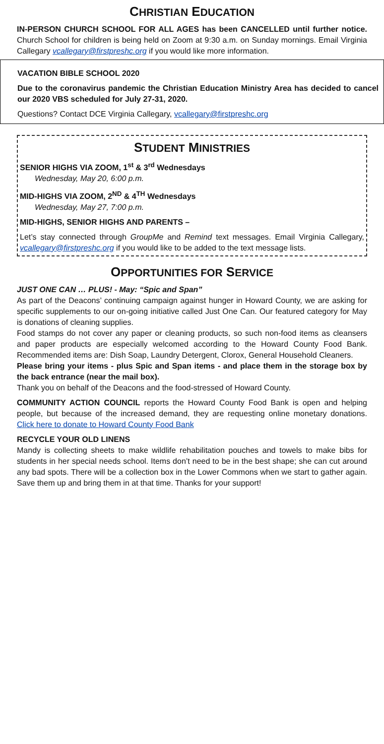CHRISTIAN EDUCATION
IN-PERSON CHURCH SCHOOL FOR ALL AGES has been CANCELLED until further notice. Church School for children is being held on Zoom at 9:30 a.m. on Sunday mornings. Email Virginia Callegary vcallegary@firstpreshc.org if you would like more information.
VACATION BIBLE SCHOOL 2020
Due to the coronavirus pandemic the Christian Education Ministry Area has decided to cancel our 2020 VBS scheduled for July 27-31, 2020.
Questions? Contact DCE Virginia Callegary, vcallegary@firstpreshc.org
STUDENT MINISTRIES
SENIOR HIGHS VIA ZOOM, 1<sup>st</sup> & 3<sup>rd</sup> Wednesdays
Wednesday, May 20, 6:00 p.m.
MID-HIGHS VIA ZOOM, 2<sup>ND</sup> & 4<sup>TH</sup> Wednesdays
Wednesday, May 27, 7:00 p.m.
MID-HIGHS, SENIOR HIGHS AND PARENTS –
Let’s stay connected through GroupMe and Remind text messages. Email Virginia Callegary, vcallegary@firstpreshc.org if you would like to be added to the text message lists.
OPPORTUNITIES FOR SERVICE
JUST ONE CAN … PLUS! - May: “Spic and Span”
As part of the Deacons’ continuing campaign against hunger in Howard County, we are asking for specific supplements to our on-going initiative called Just One Can. Our featured category for May is donations of cleaning supplies.
Food stamps do not cover any paper or cleaning products, so such non-food items as cleansers and paper products are especially welcomed according to the Howard County Food Bank. Recommended items are: Dish Soap, Laundry Detergent, Clorox, General Household Cleaners.
Please bring your items - plus Spic and Span items - and place them in the storage box by the back entrance (near the mail box).
Thank you on behalf of the Deacons and the food-stressed of Howard County.
COMMUNITY ACTION COUNCIL reports the Howard County Food Bank is open and helping people, but because of the increased demand, they are requesting online monetary donations. Click here to donate to Howard County Food Bank
RECYCLE YOUR OLD LINENS
Mandy is collecting sheets to make wildlife rehabilitation pouches and towels to make bibs for students in her special needs school. Items don’t need to be in the best shape; she can cut around any bad spots. There will be a collection box in the Lower Commons when we start to gather again. Save them up and bring them in at that time. Thanks for your support!